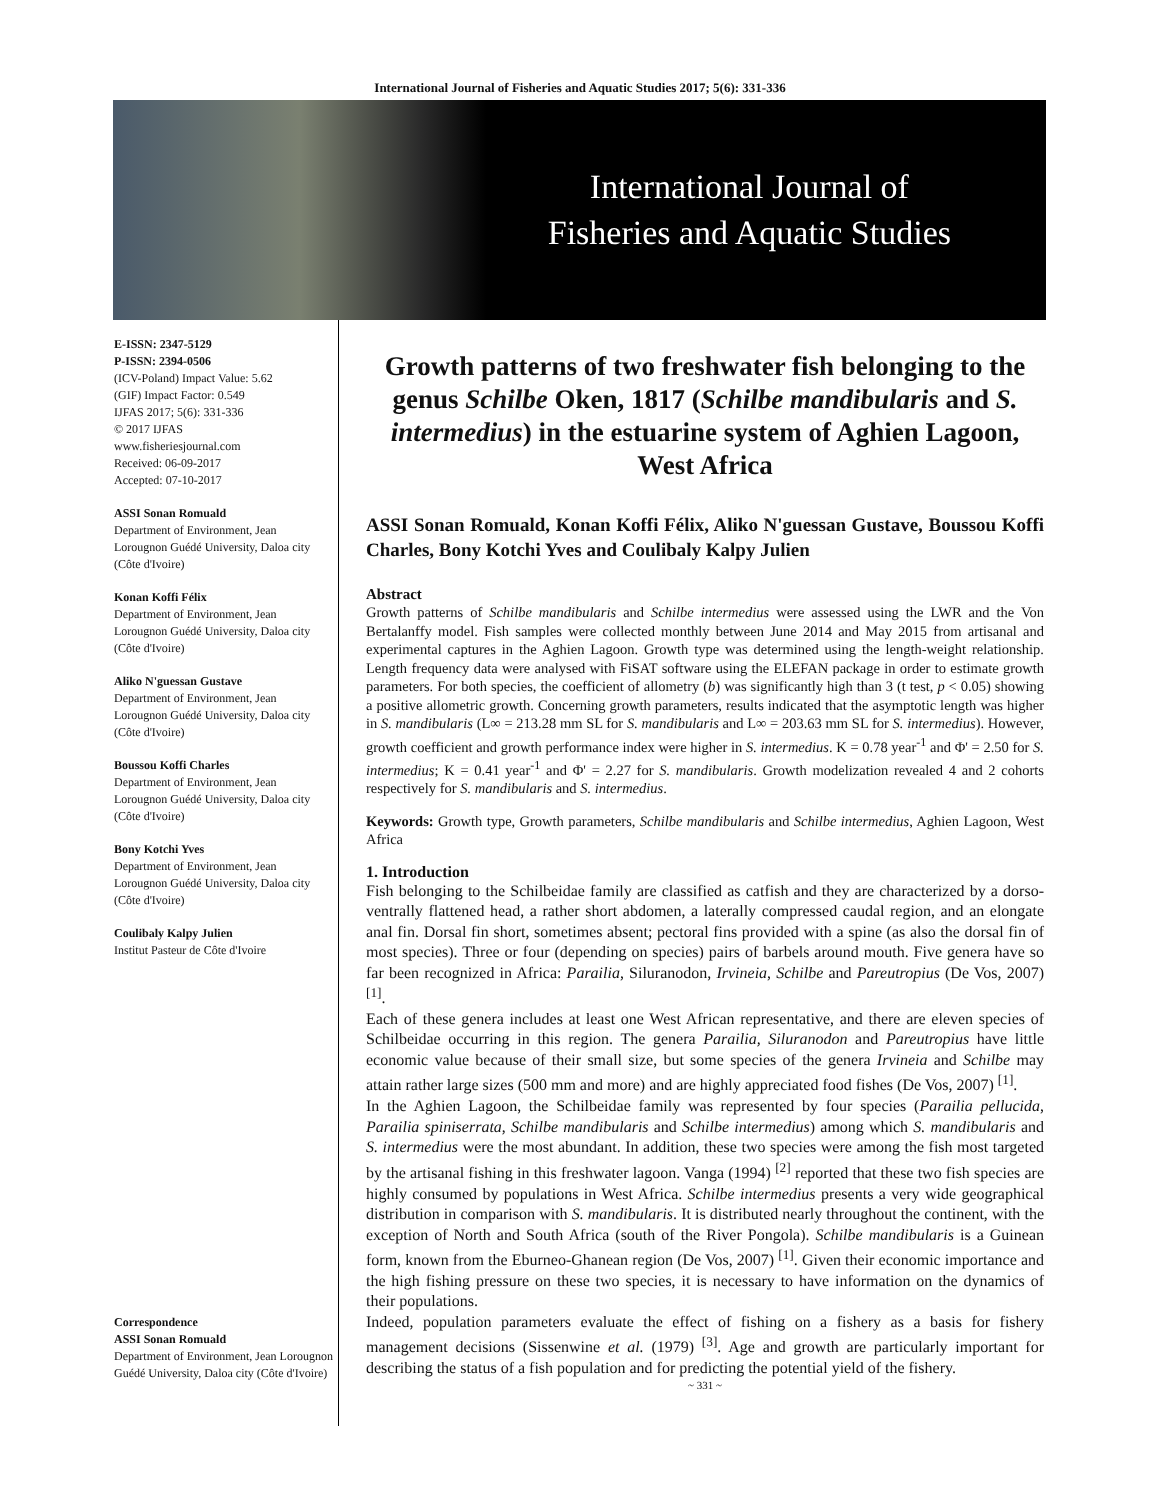International Journal of Fisheries and Aquatic Studies 2017; 5(6): 331-336
International Journal of
Fisheries and Aquatic Studies
E-ISSN: 2347-5129
P-ISSN: 2394-0506
(ICV-Poland) Impact Value: 5.62
(GIF) Impact Factor: 0.549
IJFAS 2017; 5(6): 331-336
© 2017 IJFAS
www.fisheriesjournal.com
Received: 06-09-2017
Accepted: 07-10-2017
ASSI Sonan Romuald
Department of Environment, Jean Lorougnon Guédé University, Daloa city (Côte d'Ivoire)
Konan Koffi Félix
Department of Environment, Jean Lorougnon Guédé University, Daloa city (Côte d'Ivoire)
Aliko N'guessan Gustave
Department of Environment, Jean Lorougnon Guédé University, Daloa city (Côte d'Ivoire)
Boussou Koffi Charles
Department of Environment, Jean Lorougnon Guédé University, Daloa city (Côte d'Ivoire)
Bony Kotchi Yves
Department of Environment, Jean Lorougnon Guédé University, Daloa city (Côte d'Ivoire)
Coulibaly Kalpy Julien
Institut Pasteur de Côte d'Ivoire
Correspondence
ASSI Sonan Romuald
Department of Environment, Jean Lorougnon Guédé University, Daloa city (Côte d'Ivoire)
Growth patterns of two freshwater fish belonging to the genus Schilbe Oken, 1817 (Schilbe mandibularis and S. intermedius) in the estuarine system of Aghien Lagoon, West Africa
ASSI Sonan Romuald, Konan Koffi Félix, Aliko N'guessan Gustave, Boussou Koffi Charles, Bony Kotchi Yves and Coulibaly Kalpy Julien
Abstract
Growth patterns of Schilbe mandibularis and Schilbe intermedius were assessed using the LWR and the Von Bertalanffy model. Fish samples were collected monthly between June 2014 and May 2015 from artisanal and experimental captures in the Aghien Lagoon. Growth type was determined using the length-weight relationship. Length frequency data were analysed with FiSAT software using the ELEFAN package in order to estimate growth parameters. For both species, the coefficient of allometry (b) was significantly high than 3 (t test, p < 0.05) showing a positive allometric growth. Concerning growth parameters, results indicated that the asymptotic length was higher in S. mandibularis (L∞ = 213.28 mm SL for S. mandibularis and L∞ = 203.63 mm SL for S. intermedius). However, growth coefficient and growth performance index were higher in S. intermedius. K = 0.78 year<sup>-1</sup> and Φ' = 2.50 for S. intermedius; K = 0.41 year<sup>-1</sup> and Φ' = 2.27 for S. mandibularis. Growth modelization revealed 4 and 2 cohorts respectively for S. mandibularis and S. intermedius.
Keywords: Growth type, Growth parameters, Schilbe mandibularis and Schilbe intermedius, Aghien Lagoon, West Africa
1. Introduction
Fish belonging to the Schilbeidae family are classified as catfish and they are characterized by a dorso-ventrally flattened head, a rather short abdomen, a laterally compressed caudal region, and an elongate anal fin. Dorsal fin short, sometimes absent; pectoral fins provided with a spine (as also the dorsal fin of most species). Three or four (depending on species) pairs of barbels around mouth. Five genera have so far been recognized in Africa: Parailia, Siluranodon, Irvineia, Schilbe and Pareutropius (De Vos, 2007) <sup>[1]</sup>.
Each of these genera includes at least one West African representative, and there are eleven species of Schilbeidae occurring in this region. The genera Parailia, Siluranodon and Pareutropius have little economic value because of their small size, but some species of the genera Irvineia and Schilbe may attain rather large sizes (500 mm and more) and are highly appreciated food fishes (De Vos, 2007) <sup>[1]</sup>.
In the Aghien Lagoon, the Schilbeidae family was represented by four species (Parailia pellucida, Parailia spiniserrata, Schilbe mandibularis and Schilbe intermedius) among which S. mandibularis and S. intermedius were the most abundant. In addition, these two species were among the fish most targeted by the artisanal fishing in this freshwater lagoon. Vanga (1994) <sup>[2]</sup> reported that these two fish species are highly consumed by populations in West Africa. Schilbe intermedius presents a very wide geographical distribution in comparison with S. mandibularis. It is distributed nearly throughout the continent, with the exception of North and South Africa (south of the River Pongola). Schilbe mandibularis is a Guinean form, known from the Eburneo-Ghanean region (De Vos, 2007) <sup>[1]</sup>. Given their economic importance and the high fishing pressure on these two species, it is necessary to have information on the dynamics of their populations.
Indeed, population parameters evaluate the effect of fishing on a fishery as a basis for fishery management decisions (Sissenwine et al. (1979) <sup>[3]</sup>. Age and growth are particularly important for describing the status of a fish population and for predicting the potential yield of the fishery.
~ 331 ~